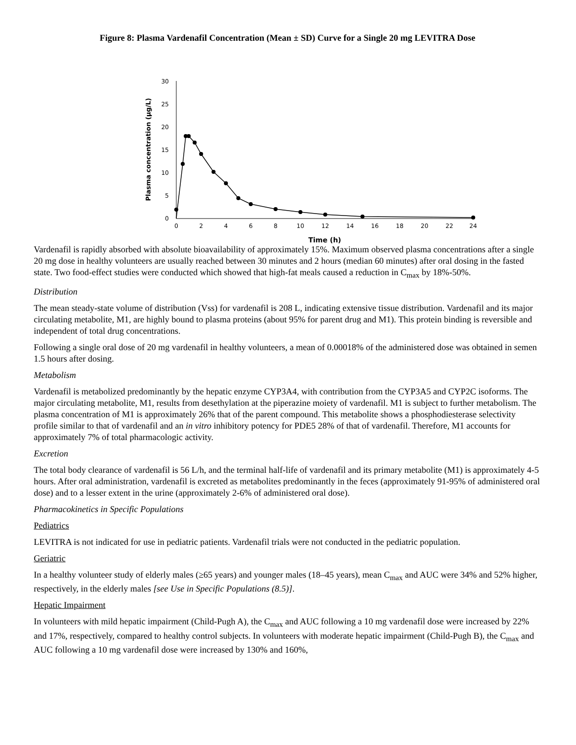Figure 8: Plasma Vardenafil Concentration (Mean ± SD) Curve for a Single 20 mg LEVITRA Dose
Plasma concentration (µg/L)
0
5
10
15
20
25
30
0
2
4
6
8
10
12
14
16
18
20
22
24
Time (h)
Vardenafil is rapidly absorbed with absolute bioavailability of approximately 15%. Maximum observed plasma concentrations after a single 20 mg dose in healthy volunteers are usually reached between 30 minutes and 2 hours (median 60 minutes) after oral dosing in the fasted state. Two food-effect studies were conducted which showed that high-fat meals caused a reduction in C<sub>max</sub> by 18%-50%.
Distribution
The mean steady-state volume of distribution (Vss) for vardenafil is 208 L, indicating extensive tissue distribution. Vardenafil and its major circulating metabolite, M1, are highly bound to plasma proteins (about 95% for parent drug and M1). This protein binding is reversible and independent of total drug concentrations.
Following a single oral dose of 20 mg vardenafil in healthy volunteers, a mean of 0.00018% of the administered dose was obtained in semen 1.5 hours after dosing.
Metabolism
Vardenafil is metabolized predominantly by the hepatic enzyme CYP3A4, with contribution from the CYP3A5 and CYP2C isoforms. The major circulating metabolite, M1, results from desethylation at the piperazine moiety of vardenafil. M1 is subject to further metabolism. The plasma concentration of M1 is approximately 26% that of the parent compound. This metabolite shows a phosphodiesterase selectivity profile similar to that of vardenafil and an in vitro inhibitory potency for PDE5 28% of that of vardenafil. Therefore, M1 accounts for approximately 7% of total pharmacologic activity.
Excretion
The total body clearance of vardenafil is 56 L/h, and the terminal half-life of vardenafil and its primary metabolite (M1) is approximately 4-5 hours. After oral administration, vardenafil is excreted as metabolites predominantly in the feces (approximately 91-95% of administered oral dose) and to a lesser extent in the urine (approximately 2-6% of administered oral dose).
Pharmacokinetics in Specific Populations
Pediatrics
LEVITRA is not indicated for use in pediatric patients. Vardenafil trials were not conducted in the pediatric population.
Geriatric
In a healthy volunteer study of elderly males (≥65 years) and younger males (18–45 years), mean C<sub>max</sub> and AUC were 34% and 52% higher, respectively, in the elderly males [see Use in Specific Populations (8.5)].
Hepatic Impairment
In volunteers with mild hepatic impairment (Child-Pugh A), the C<sub>max</sub> and AUC following a 10 mg vardenafil dose were increased by 22% and 17%, respectively, compared to healthy control subjects. In volunteers with moderate hepatic impairment (Child-Pugh B), the C<sub>max</sub> and AUC following a 10 mg vardenafil dose were increased by 130% and 160%,